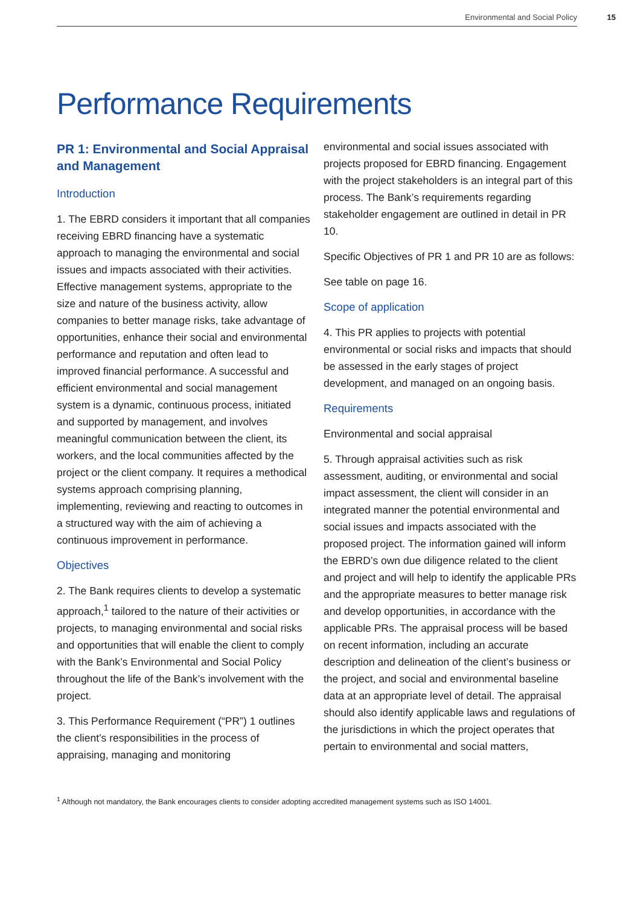Environmental and Social Policy 15
Performance Requirements
PR 1: Environmental and Social Appraisal and Management
Introduction
1. The EBRD considers it important that all companies receiving EBRD financing have a systematic approach to managing the environmental and social issues and impacts associated with their activities. Effective management systems, appropriate to the size and nature of the business activity, allow companies to better manage risks, take advantage of opportunities, enhance their social and environmental performance and reputation and often lead to improved financial performance. A successful and efficient environmental and social management system is a dynamic, continuous process, initiated and supported by management, and involves meaningful communication between the client, its workers, and the local communities affected by the project or the client company. It requires a methodical systems approach comprising planning, implementing, reviewing and reacting to outcomes in a structured way with the aim of achieving a continuous improvement in performance.
Objectives
2. The Bank requires clients to develop a systematic approach,<sup>1</sup> tailored to the nature of their activities or projects, to managing environmental and social risks and opportunities that will enable the client to comply with the Bank’s Environmental and Social Policy throughout the life of the Bank’s involvement with the project.
3. This Performance Requirement (“PR”) 1 outlines the client’s responsibilities in the process of appraising, managing and monitoring
environmental and social issues associated with projects proposed for EBRD financing. Engagement with the project stakeholders is an integral part of this process. The Bank’s requirements regarding stakeholder engagement are outlined in detail in PR 10.
Specific Objectives of PR 1 and PR 10 are as follows:
See table on page 16.
Scope of application
4. This PR applies to projects with potential environmental or social risks and impacts that should be assessed in the early stages of project development, and managed on an ongoing basis.
Requirements
Environmental and social appraisal
5. Through appraisal activities such as risk assessment, auditing, or environmental and social impact assessment, the client will consider in an integrated manner the potential environmental and social issues and impacts associated with the proposed project. The information gained will inform the EBRD’s own due diligence related to the client and project and will help to identify the applicable PRs and the appropriate measures to better manage risk and develop opportunities, in accordance with the applicable PRs. The appraisal process will be based on recent information, including an accurate description and delineation of the client’s business or the project, and social and environmental baseline data at an appropriate level of detail. The appraisal should also identify applicable laws and regulations of the jurisdictions in which the project operates that pertain to environmental and social matters,
<sup>1</sup> Although not mandatory, the Bank encourages clients to consider adopting accredited management systems such as ISO 14001.